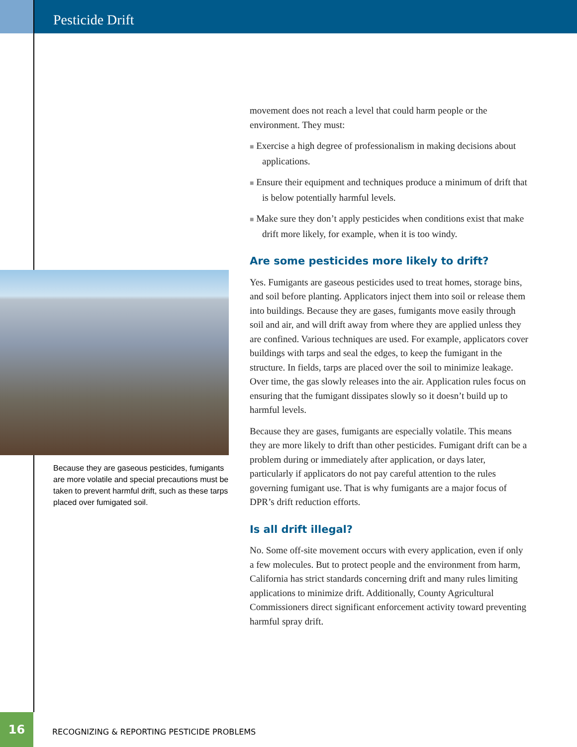Pesticide Drift
Because they are gaseous pesticides, fumigants are more volatile and special precautions must be taken to prevent harmful drift, such as these tarps placed over fumigated soil.
movement does not reach a level that could harm people or the environment. They must:
■ Exercise a high degree of professionalism in making decisions about applications.
■ Ensure their equipment and techniques produce a minimum of drift that is below potentially harmful levels.
■ Make sure they don’t apply pesticides when conditions exist that make drift more likely, for example, when it is too windy.
Are some pesticides more likely to drift?
Yes. Fumigants are gaseous pesticides used to treat homes, storage bins, and soil before planting. Applicators inject them into soil or release them into buildings. Because they are gases, fumigants move easily through soil and air, and will drift away from where they are applied unless they are confined. Various techniques are used. For example, applicators cover buildings with tarps and seal the edges, to keep the fumigant in the structure. In fields, tarps are placed over the soil to minimize leakage. Over time, the gas slowly releases into the air. Application rules focus on ensuring that the fumigant dissipates slowly so it doesn’t build up to harmful levels.
Because they are gases, fumigants are especially volatile. This means they are more likely to drift than other pesticides. Fumigant drift can be a problem during or immediately after application, or days later, particularly if applicators do not pay careful attention to the rules governing fumigant use. That is why fumigants are a major focus of DPR’s drift reduction efforts.
Is all drift illegal?
No. Some off-site movement occurs with every application, even if only a few molecules. But to protect people and the environment from harm, California has strict standards concerning drift and many rules limiting applications to minimize drift. Additionally, County Agricultural Commissioners direct significant enforcement activity toward preventing harmful spray drift.
16
RECOGNIZING & REPORTING PESTICIDE PROBLEMS